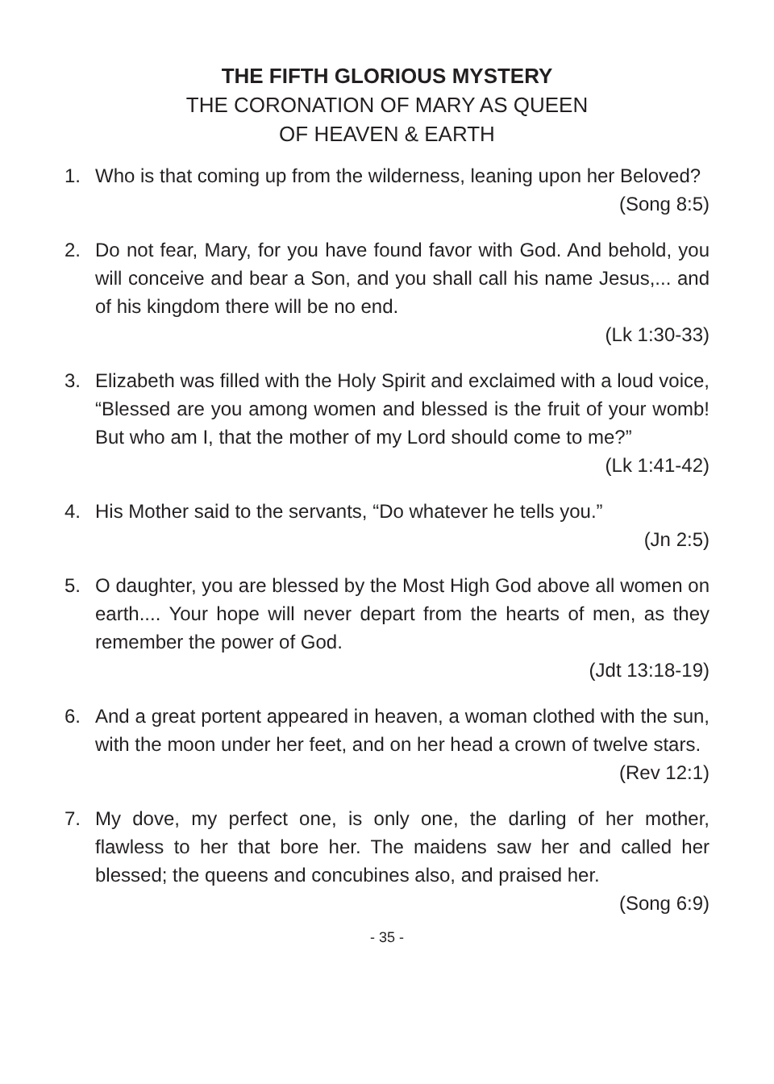THE FIFTH GLORIOUS MYSTERY
THE CORONATION OF MARY AS QUEEN
OF HEAVEN & EARTH
1. Who is that coming up from the wilderness, leaning upon her Beloved?
(Song 8:5)
2. Do not fear, Mary, for you have found favor with God. And behold, you will conceive and bear a Son, and you shall call his name Jesus,... and of his kingdom there will be no end.
(Lk 1:30-33)
3. Elizabeth was filled with the Holy Spirit and exclaimed with a loud voice, “Blessed are you among women and blessed is the fruit of your womb! But who am I, that the mother of my Lord should come to me?”
(Lk 1:41-42)
4. His Mother said to the servants, “Do whatever he tells you.”
(Jn 2:5)
5. O daughter, you are blessed by the Most High God above all women on earth.... Your hope will never depart from the hearts of men, as they remember the power of God.
(Jdt 13:18-19)
6. And a great portent appeared in heaven, a woman clothed with the sun, with the moon under her feet, and on her head a crown of twelve stars.
(Rev 12:1)
7. My dove, my perfect one, is only one, the darling of her mother, flawless to her that bore her. The maidens saw her and called her blessed; the queens and concubines also, and praised her.
(Song 6:9)
- 35 -